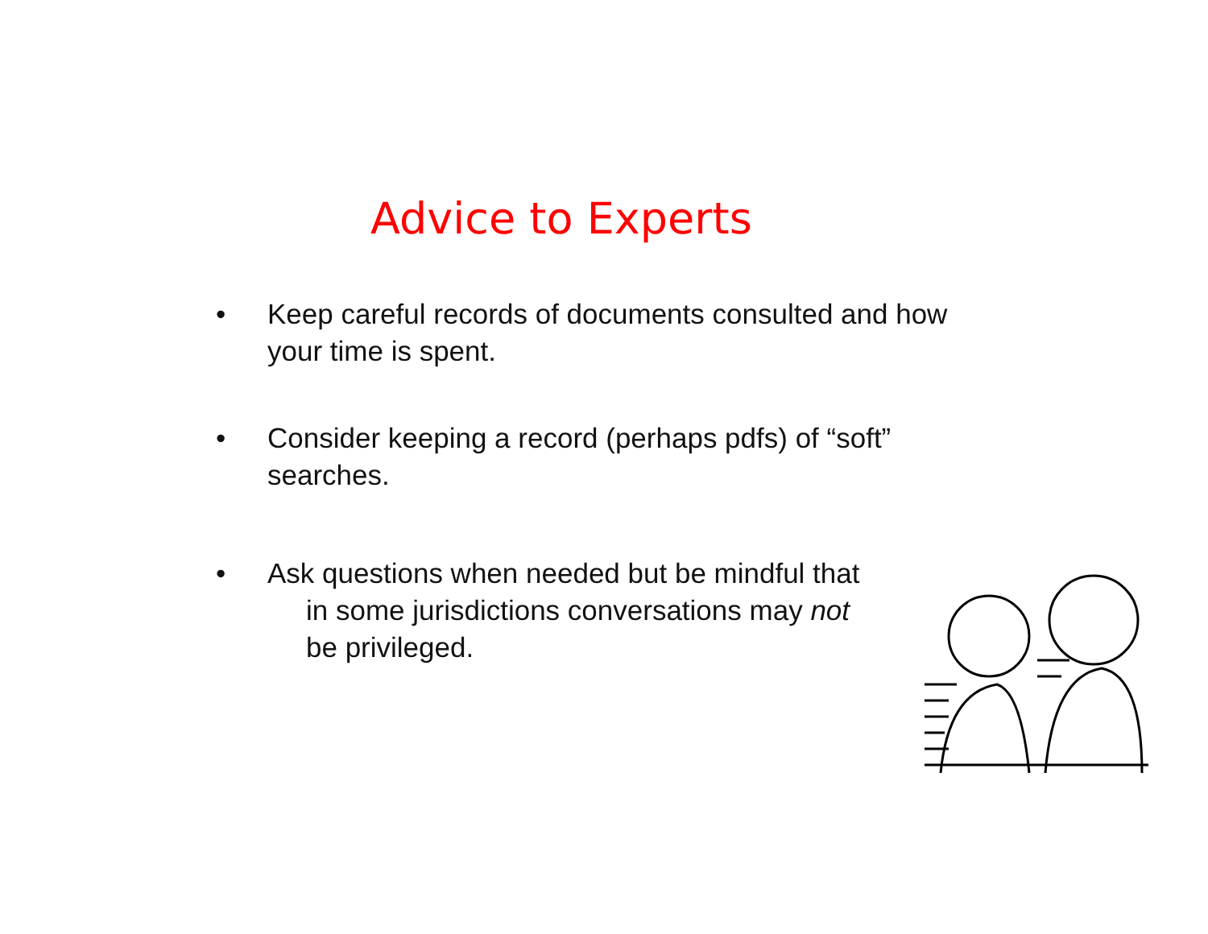Advice to Experts
• Keep careful records of documents consulted and how your time is spent.
• Consider keeping a record (perhaps pdfs) of “soft” searches.
• Ask questions when needed but be mindful that
in some jurisdictions conversations may not
be privileged.